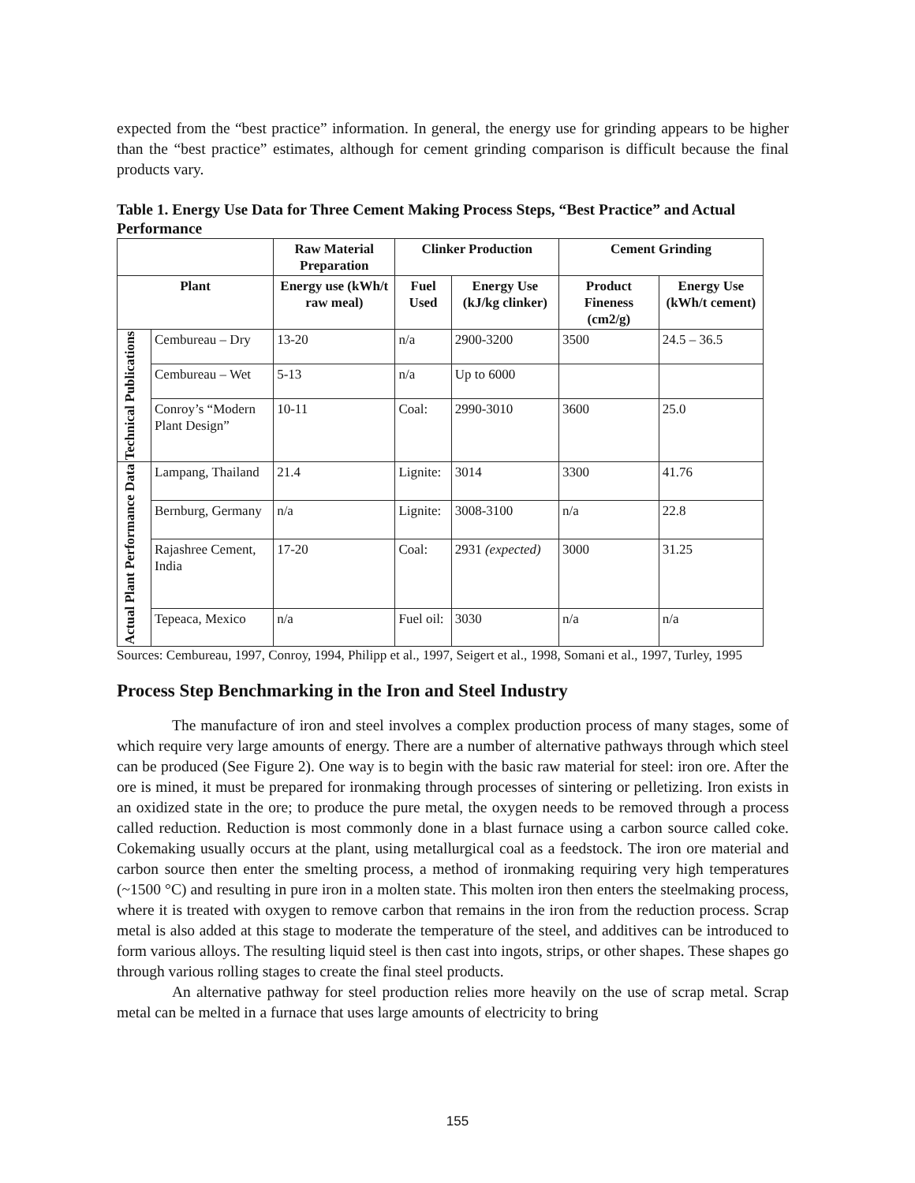expected from the “best practice” information. In general, the energy use for grinding appears to be higher than the “best practice” estimates, although for cement grinding comparison is difficult because the final products vary.
Table 1. Energy Use Data for Three Cement Making Process Steps, “Best Practice” and Actual Performance
| | | Raw Material Preparation | Clinker Production | | Cement Grinding | |
| --- | --- | --- | --- | --- | --- | --- |
| Plant | | Energy use (kWh/t raw meal) | Fuel Used | Energy Use (kJ/kg clinker) | Product Fineness (cm2/g) | Energy Use (kWh/t cement) |
| Technical Publications | Cembureau – Dry | 13-20 | n/a | 2900-3200 | 3500 | 24.5 – 36.5 |
| | Cembureau – Wet | 5-13 | n/a | Up to 6000 | | |
| | Conroy’s “Modern Plant Design” | 10-11 | Coal: | 2990-3010 | 3600 | 25.0 |
| Actual Plant Performance Data | Lampang, Thailand | 21.4 | Lignite: | 3014 | 3300 | 41.76 |
| | Bernburg, Germany | n/a | Lignite: | 3008-3100 | n/a | 22.8 |
| | Rajashree Cement, India | 17-20 | Coal: | 2931 (expected) | 3000 | 31.25 |
| | Tepeaca, Mexico | n/a | Fuel oil: | 3030 | n/a | n/a |
Sources: Cembureau, 1997, Conroy, 1994, Philipp et al., 1997, Seigert et al., 1998, Somani et al., 1997, Turley, 1995
Process Step Benchmarking in the Iron and Steel Industry
The manufacture of iron and steel involves a complex production process of many stages, some of which require very large amounts of energy. There are a number of alternative pathways through which steel can be produced (See Figure 2). One way is to begin with the basic raw material for steel: iron ore. After the ore is mined, it must be prepared for ironmaking through processes of sintering or pelletizing. Iron exists in an oxidized state in the ore; to produce the pure metal, the oxygen needs to be removed through a process called reduction. Reduction is most commonly done in a blast furnace using a carbon source called coke. Cokemaking usually occurs at the plant, using metallurgical coal as a feedstock. The iron ore material and carbon source then enter the smelting process, a method of ironmaking requiring very high temperatures (~1500 °C) and resulting in pure iron in a molten state. This molten iron then enters the steelmaking process, where it is treated with oxygen to remove carbon that remains in the iron from the reduction process. Scrap metal is also added at this stage to moderate the temperature of the steel, and additives can be introduced to form various alloys. The resulting liquid steel is then cast into ingots, strips, or other shapes. These shapes go through various rolling stages to create the final steel products.
An alternative pathway for steel production relies more heavily on the use of scrap metal. Scrap metal can be melted in a furnace that uses large amounts of electricity to bring
155